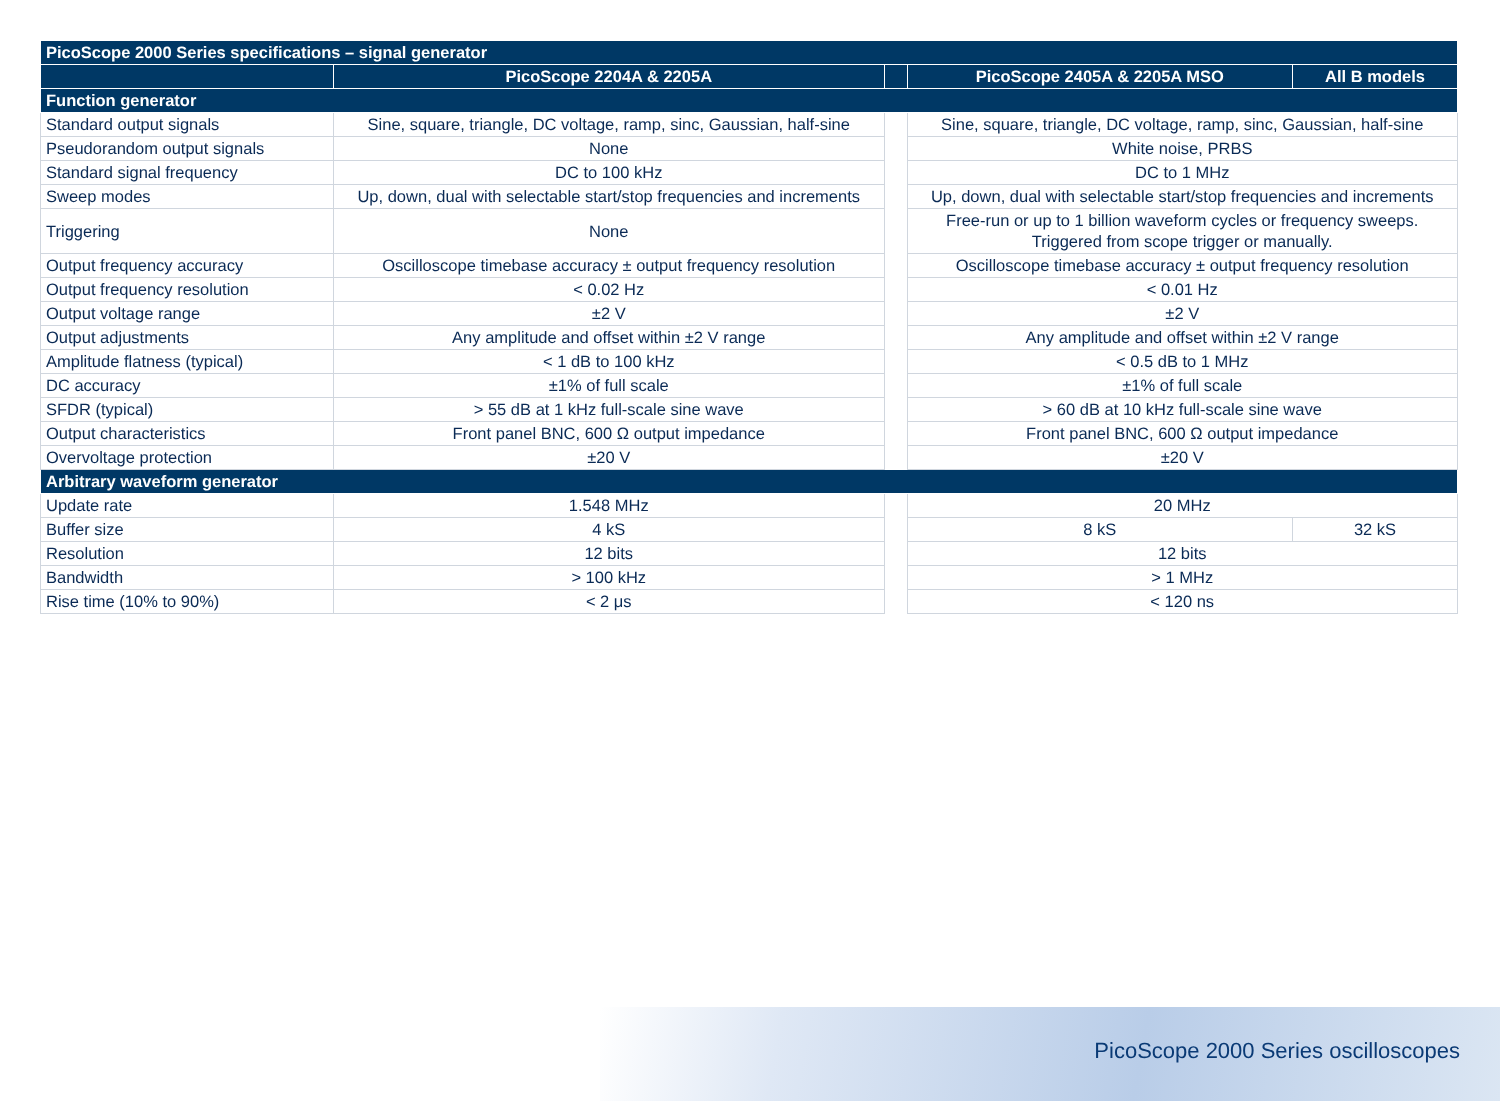| PicoScope 2000 Series specifications – signal generator | | | | |
| | PicoScope 2204A & 2205A | | PicoScope 2405A & 2205A MSO | All B models |
| Function generator | | | | |
| Standard output signals | Sine, square, triangle, DC voltage, ramp, sinc, Gaussian, half-sine | | Sine, square, triangle, DC voltage, ramp, sinc, Gaussian, half-sine | |
| Pseudorandom output signals | None | | White noise, PRBS | |
| Standard signal frequency | DC to 100 kHz | | DC to 1 MHz | |
| Sweep modes | Up, down, dual with selectable start/stop frequencies and increments | | Up, down, dual with selectable start/stop frequencies and increments | |
| Triggering | None | | Free-run or up to 1 billion waveform cycles or frequency sweeps. Triggered from scope trigger or manually. | |
| Output frequency accuracy | Oscilloscope timebase accuracy ± output frequency resolution | | Oscilloscope timebase accuracy ± output frequency resolution | |
| Output frequency resolution | < 0.02 Hz | | < 0.01 Hz | |
| Output voltage range | ±2 V | | ±2 V | |
| Output adjustments | Any amplitude and offset within ±2 V range | | Any amplitude and offset within ±2 V range | |
| Amplitude flatness (typical) | < 1 dB to 100 kHz | | < 0.5 dB to 1 MHz | |
| DC accuracy | ±1% of full scale | | ±1% of full scale | |
| SFDR (typical) | > 55 dB at 1 kHz full-scale sine wave | | > 60 dB at 10 kHz full-scale sine wave | |
| Output characteristics | Front panel BNC, 600 Ω output impedance | | Front panel BNC, 600 Ω output impedance | |
| Overvoltage protection | ±20 V | | ±20 V | |
| Arbitrary waveform generator | | | | |
| Update rate | 1.548 MHz | | 20 MHz | |
| Buffer size | 4 kS | | 8 kS | 32 kS |
| Resolution | 12 bits | | 12 bits | |
| Bandwidth | > 100 kHz | | > 1 MHz | |
| Rise time (10% to 90%) | < 2 μs | | < 120 ns | |
PicoScope 2000 Series oscilloscopes